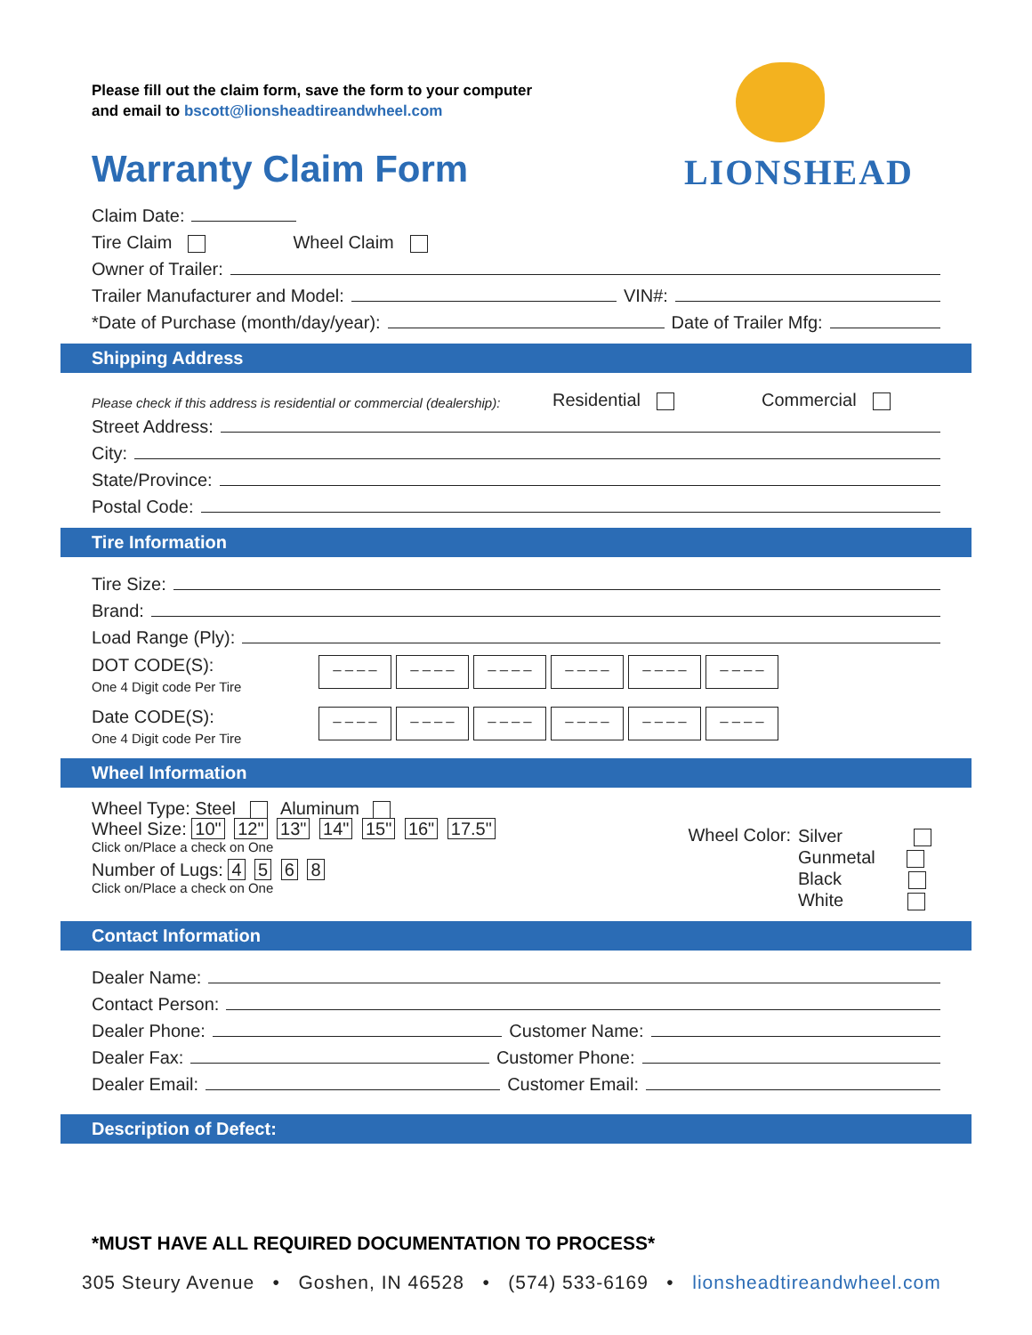Please fill out the claim form, save the form to your computer
and email to bscott@lionsheadtireandwheel.com
Warranty Claim Form
LIONSHEAD
Claim Date:
Tire Claim Wheel Claim
Owner of Trailer:
Trailer Manufacturer and Model: VIN#:
*Date of Purchase (month/day/year): Date of Trailer Mfg:
Shipping Address
Please check if this address is residential or commercial (dealership): Residential Commercial
Street Address:
City:
State/Province:
Postal Code:
Tire Information
Tire Size:
Brand:
Load Range (Ply):
DOT CODE(S):
One 4 Digit code Per Tire
_ _ _ _ _ _ _ _ _ _ _ _ _ _ _ _ _ _ _ _ _ _ _ _
Date CODE(S):
One 4 Digit code Per Tire
_ _ _ _ _ _ _ _ _ _ _ _ _ _ _ _ _ _ _ _ _ _ _ _
Wheel Information
Wheel Type: Steel Aluminum
Wheel Size: 10" 12" 13" 14" 15" 16" 17.5"
Click on/Place a check on One
Number of Lugs: 4 5 6 8
Click on/Place a check on One
Wheel Color:
Silver
Gunmetal
Black
White
Contact Information
Dealer Name:
Contact Person:
Dealer Phone: Customer Name:
Dealer Fax: Customer Phone:
Dealer Email: Customer Email:
Description of Defect:
*MUST HAVE ALL REQUIRED DOCUMENTATION TO PROCESS*
305 Steury Avenue • Goshen, IN 46528 • (574) 533-6169 • lionsheadtireandwheel.com